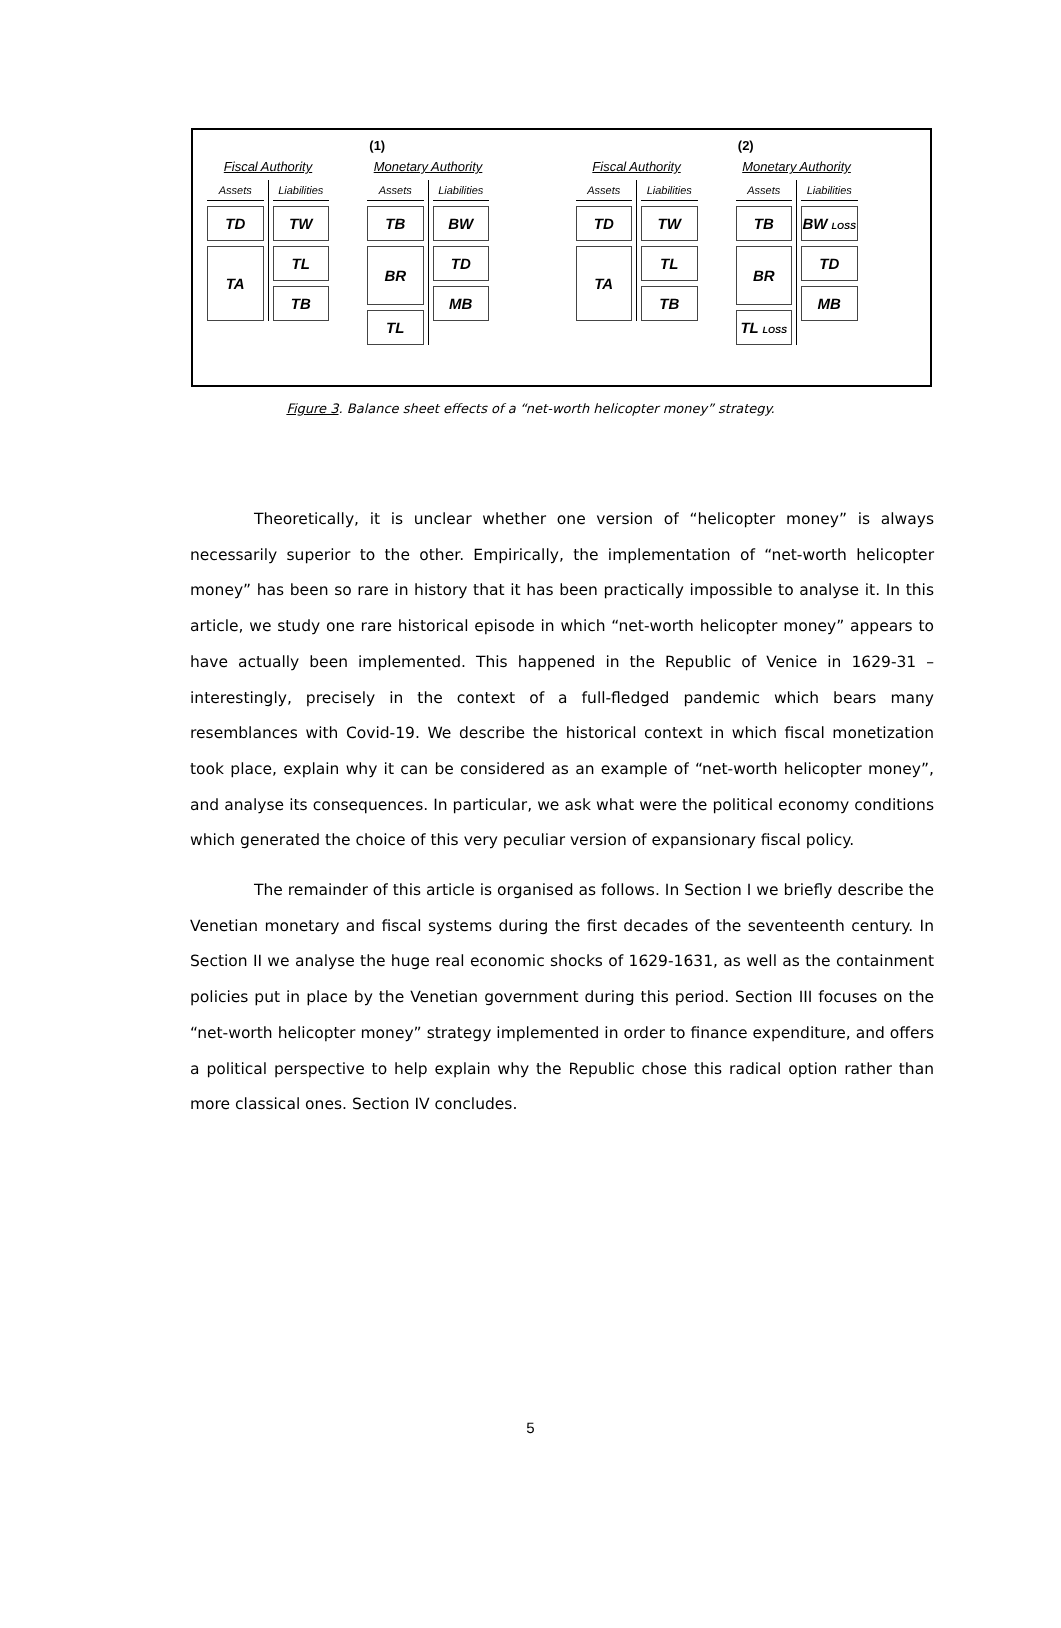(1)
Fiscal Authority
Assets
TD
TA
Liabilities
TW
TL
TB
Monetary Authority
Assets
TB
BR
TL
Liabilities
BW
TD
MB
(2)
Fiscal Authority
Assets
TD
TA
Liabilities
TW
TL
TB
Monetary Authority
Assets
TB
BR
TL LOSS
Liabilities
BW LOSS
TD
MB
Figure 3. Balance sheet effects of a “net-worth helicopter money” strategy.
Theoretically, it is unclear whether one version of “helicopter money” is always necessarily superior to the other. Empirically, the implementation of “net-worth helicopter money” has been so rare in history that it has been practically impossible to analyse it. In this article, we study one rare historical episode in which “net-worth helicopter money” appears to have actually been implemented. This happened in the Republic of Venice in 1629-31 – interestingly, precisely in the context of a full-fledged pandemic which bears many resemblances with Covid-19. We describe the historical context in which fiscal monetization took place, explain why it can be considered as an example of “net-worth helicopter money”, and analyse its consequences. In particular, we ask what were the political economy conditions which generated the choice of this very peculiar version of expansionary fiscal policy.
The remainder of this article is organised as follows. In Section I we briefly describe the Venetian monetary and fiscal systems during the first decades of the seventeenth century. In Section II we analyse the huge real economic shocks of 1629-1631, as well as the containment policies put in place by the Venetian government during this period. Section III focuses on the “net-worth helicopter money” strategy implemented in order to finance expenditure, and offers a political perspective to help explain why the Republic chose this radical option rather than more classical ones. Section IV concludes.
5